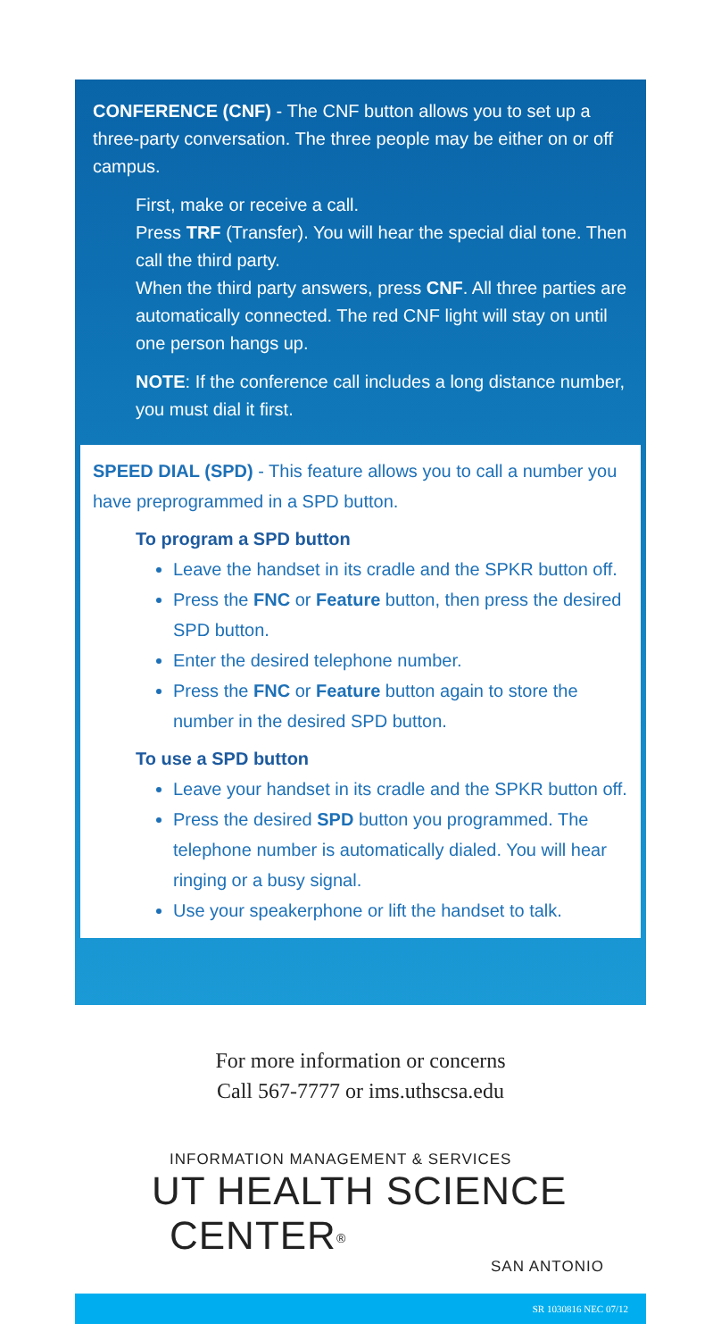CONFERENCE (CNF) - The CNF button allows you to set up a three-party conversation. The three people may be either on or off campus.
First, make or receive a call.
Press TRF (Transfer). You will hear the special dial tone. Then call the third party.
When the third party answers, press CNF. All three parties are automatically connected. The red CNF light will stay on until one person hangs up.
NOTE: If the conference call includes a long distance number, you must dial it first.
SPEED DIAL (SPD) - This feature allows you to call a number you have preprogrammed in a SPD button.
To program a SPD button
Leave the handset in its cradle and the SPKR button off.
Press the FNC or Feature button, then press the desired SPD button.
Enter the desired telephone number.
Press the FNC or Feature button again to store the number in the desired SPD button.
To use a SPD button
Leave your handset in its cradle and the SPKR button off.
Press the desired SPD button you programmed. The telephone number is automatically dialed. You will hear ringing or a busy signal.
Use your speakerphone or lift the handset to talk.
For more information or concerns
Call 567-7777 or ims.uthscsa.edu
INFORMATION MANAGEMENT & SERVICES
UT HEALTH SCIENCE CENTER<sup>®</sup>
SAN ANTONIO
SR 1030816 NEC 07/12